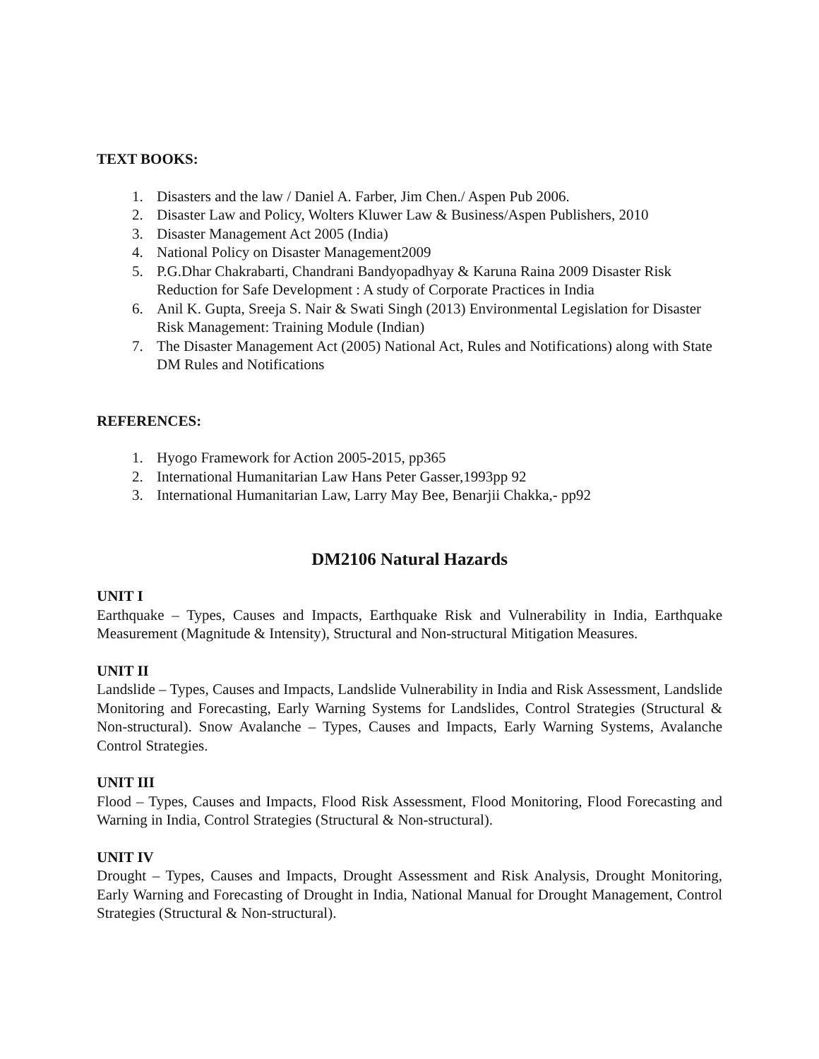TEXT BOOKS:
1. Disasters and the law / Daniel A. Farber, Jim Chen./ Aspen Pub 2006.
2. Disaster Law and Policy, Wolters Kluwer Law & Business/Aspen Publishers, 2010
3. Disaster Management Act 2005 (India)
4. National Policy on Disaster Management2009
5. P.G.Dhar Chakrabarti, Chandrani Bandyopadhyay & Karuna Raina 2009 Disaster Risk Reduction for Safe Development : A study of Corporate Practices in India
6. Anil K. Gupta, Sreeja S. Nair & Swati Singh (2013) Environmental Legislation for Disaster Risk Management: Training Module (Indian)
7. The Disaster Management Act (2005) National Act, Rules and Notifications) along with State DM Rules and Notifications
REFERENCES:
1. Hyogo Framework for Action 2005-2015, pp365
2. International Humanitarian Law Hans Peter Gasser,1993pp 92
3. International Humanitarian Law, Larry May Bee, Benarjii Chakka,- pp92
DM2106 Natural Hazards
UNIT I
Earthquake – Types, Causes and Impacts, Earthquake Risk and Vulnerability in India, Earthquake Measurement (Magnitude & Intensity), Structural and Non-structural Mitigation Measures.
UNIT II
Landslide – Types, Causes and Impacts, Landslide Vulnerability in India and Risk Assessment, Landslide Monitoring and Forecasting, Early Warning Systems for Landslides, Control Strategies (Structural & Non-structural). Snow Avalanche – Types, Causes and Impacts, Early Warning Systems, Avalanche Control Strategies.
UNIT III
Flood – Types, Causes and Impacts, Flood Risk Assessment, Flood Monitoring, Flood Forecasting and Warning in India, Control Strategies (Structural & Non-structural).
UNIT IV
Drought – Types, Causes and Impacts, Drought Assessment and Risk Analysis, Drought Monitoring, Early Warning and Forecasting of Drought in India, National Manual for Drought Management, Control Strategies (Structural & Non-structural).